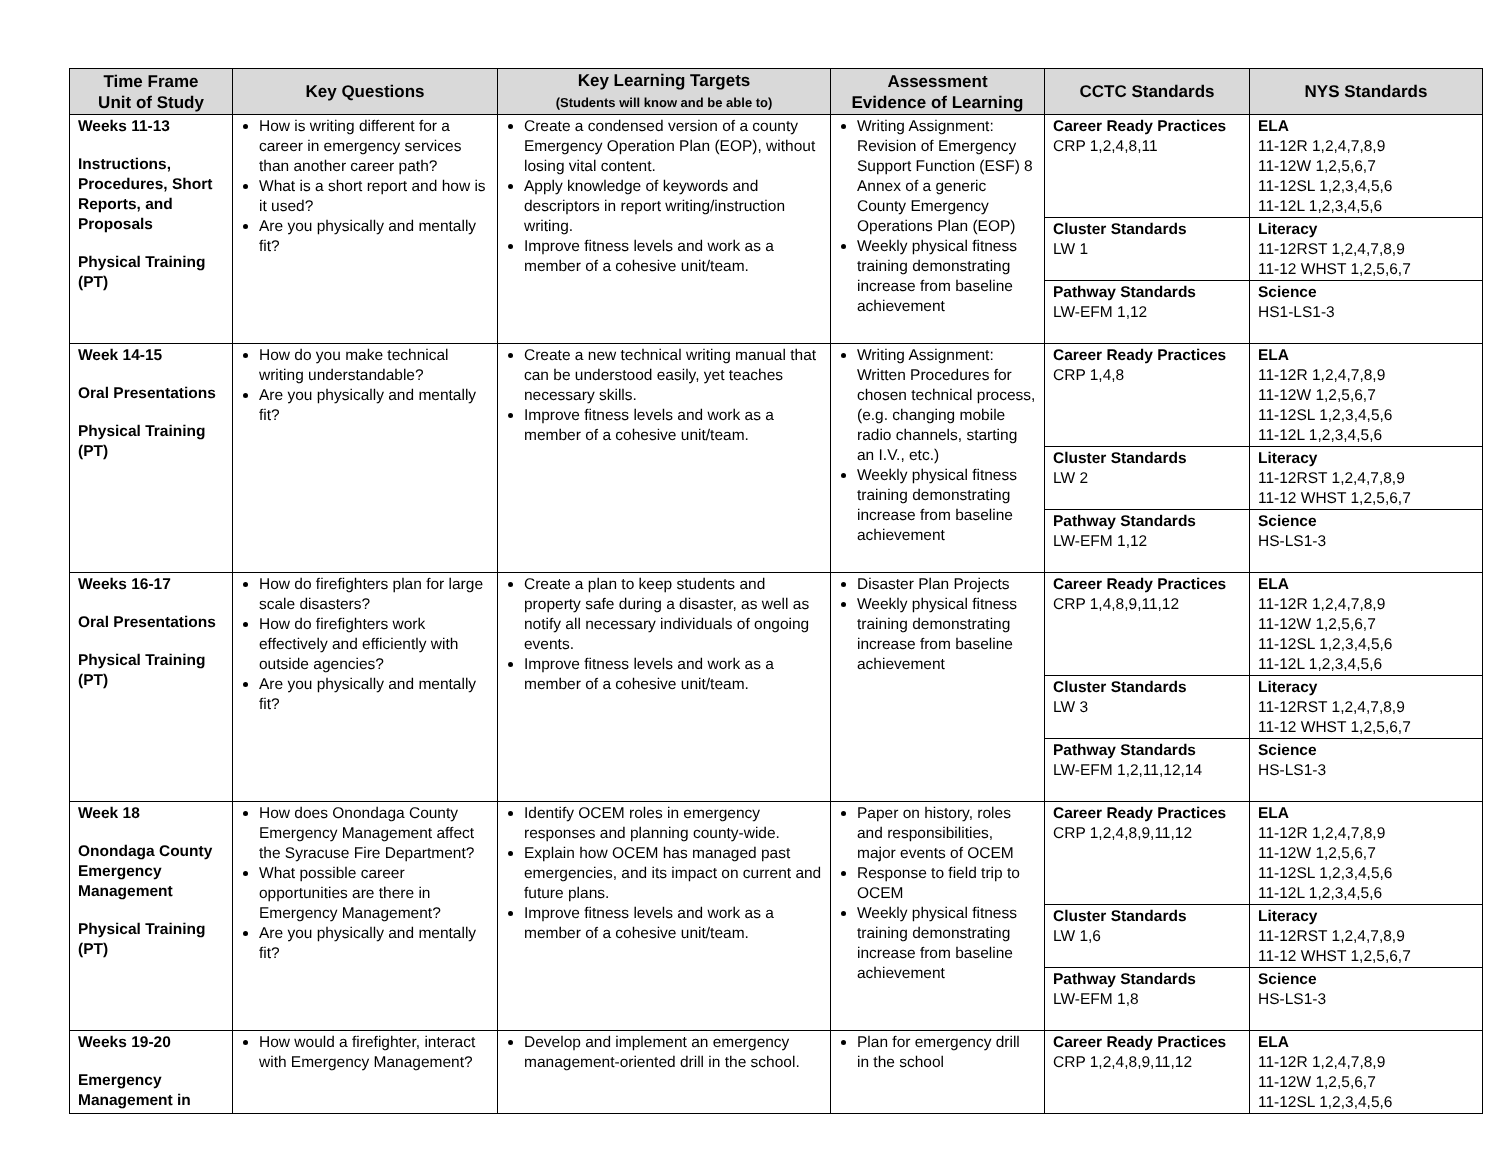| Time Frame Unit of Study | Key Questions | Key Learning Targets (Students will know and be able to) | Assessment Evidence of Learning | CCTC Standards | NYS Standards |
| --- | --- | --- | --- | --- | --- |
| Weeks 11-13 Instructions, Procedures, Short Reports, and Proposals Physical Training (PT) | How is writing different for a career in emergency services than another career path? What is a short report and how is it used? Are you physically and mentally fit? | Create a condensed version of a county Emergency Operation Plan (EOP), without losing vital content. Apply knowledge of keywords and descriptors in report writing/instruction writing. Improve fitness levels and work as a member of a cohesive unit/team. | Writing Assignment: Revision of Emergency Support Function (ESF) 8 Annex of a generic County Emergency Operations Plan (EOP) Weekly physical fitness training demonstrating increase from baseline achievement | Career Ready Practices CRP 1,2,4,8,11 | ELA 11-12R 1,2,4,7,8,9 11-12W 1,2,5,6,7 11-12SL 1,2,3,4,5,6 11-12L 1,2,3,4,5,6 |
| | | | | Cluster Standards LW 1 | Literacy 11-12RST 1,2,4,7,8,9 11-12 WHST 1,2,5,6,7 |
| | | | | Pathway Standards LW-EFM 1,12 | Science HS1-LS1-3 |
| Week 14-15 Oral Presentations Physical Training (PT) | How do you make technical writing understandable? Are you physically and mentally fit? | Create a new technical writing manual that can be understood easily, yet teaches necessary skills. Improve fitness levels and work as a member of a cohesive unit/team. | Writing Assignment: Written Procedures for chosen technical process, (e.g. changing mobile radio channels, starting an I.V., etc.) Weekly physical fitness training demonstrating increase from baseline achievement | Career Ready Practices CRP 1,4,8 | ELA 11-12R 1,2,4,7,8,9 11-12W 1,2,5,6,7 11-12SL 1,2,3,4,5,6 11-12L 1,2,3,4,5,6 |
| | | | | Cluster Standards LW 2 | Literacy 11-12RST 1,2,4,7,8,9 11-12 WHST 1,2,5,6,7 |
| | | | | Pathway Standards LW-EFM 1,12 | Science HS-LS1-3 |
| Weeks 16-17 Oral Presentations Physical Training (PT) | How do firefighters plan for large scale disasters? How do firefighters work effectively and efficiently with outside agencies? Are you physically and mentally fit? | Create a plan to keep students and property safe during a disaster, as well as notify all necessary individuals of ongoing events. Improve fitness levels and work as a member of a cohesive unit/team. | Disaster Plan Projects Weekly physical fitness training demonstrating increase from baseline achievement | Career Ready Practices CRP 1,4,8,9,11,12 | ELA 11-12R 1,2,4,7,8,9 11-12W 1,2,5,6,7 11-12SL 1,2,3,4,5,6 11-12L 1,2,3,4,5,6 |
| | | | | Cluster Standards LW 3 | Literacy 11-12RST 1,2,4,7,8,9 11-12 WHST 1,2,5,6,7 |
| | | | | Pathway Standards LW-EFM 1,2,11,12,14 | Science HS-LS1-3 |
| Week 18 Onondaga County Emergency Management Physical Training (PT) | How does Onondaga County Emergency Management affect the Syracuse Fire Department? What possible career opportunities are there in Emergency Management? Are you physically and mentally fit? | Identify OCEM roles in emergency responses and planning county-wide. Explain how OCEM has managed past emergencies, and its impact on current and future plans. Improve fitness levels and work as a member of a cohesive unit/team. | Paper on history, roles and responsibilities, major events of OCEM Response to field trip to OCEM Weekly physical fitness training demonstrating increase from baseline achievement | Career Ready Practices CRP 1,2,4,8,9,11,12 | ELA 11-12R 1,2,4,7,8,9 11-12W 1,2,5,6,7 11-12SL 1,2,3,4,5,6 11-12L 1,2,3,4,5,6 |
| | | | | Cluster Standards LW 1,6 | Literacy 11-12RST 1,2,4,7,8,9 11-12 WHST 1,2,5,6,7 |
| | | | | Pathway Standards LW-EFM 1,8 | Science HS-LS1-3 |
| Weeks 19-20 Emergency Management in | How would a firefighter, interact with Emergency Management? | Develop and implement an emergency management-oriented drill in the school. | Plan for emergency drill in the school | Career Ready Practices CRP 1,2,4,8,9,11,12 | ELA 11-12R 1,2,4,7,8,9 11-12W 1,2,5,6,7 11-12SL 1,2,3,4,5,6 |